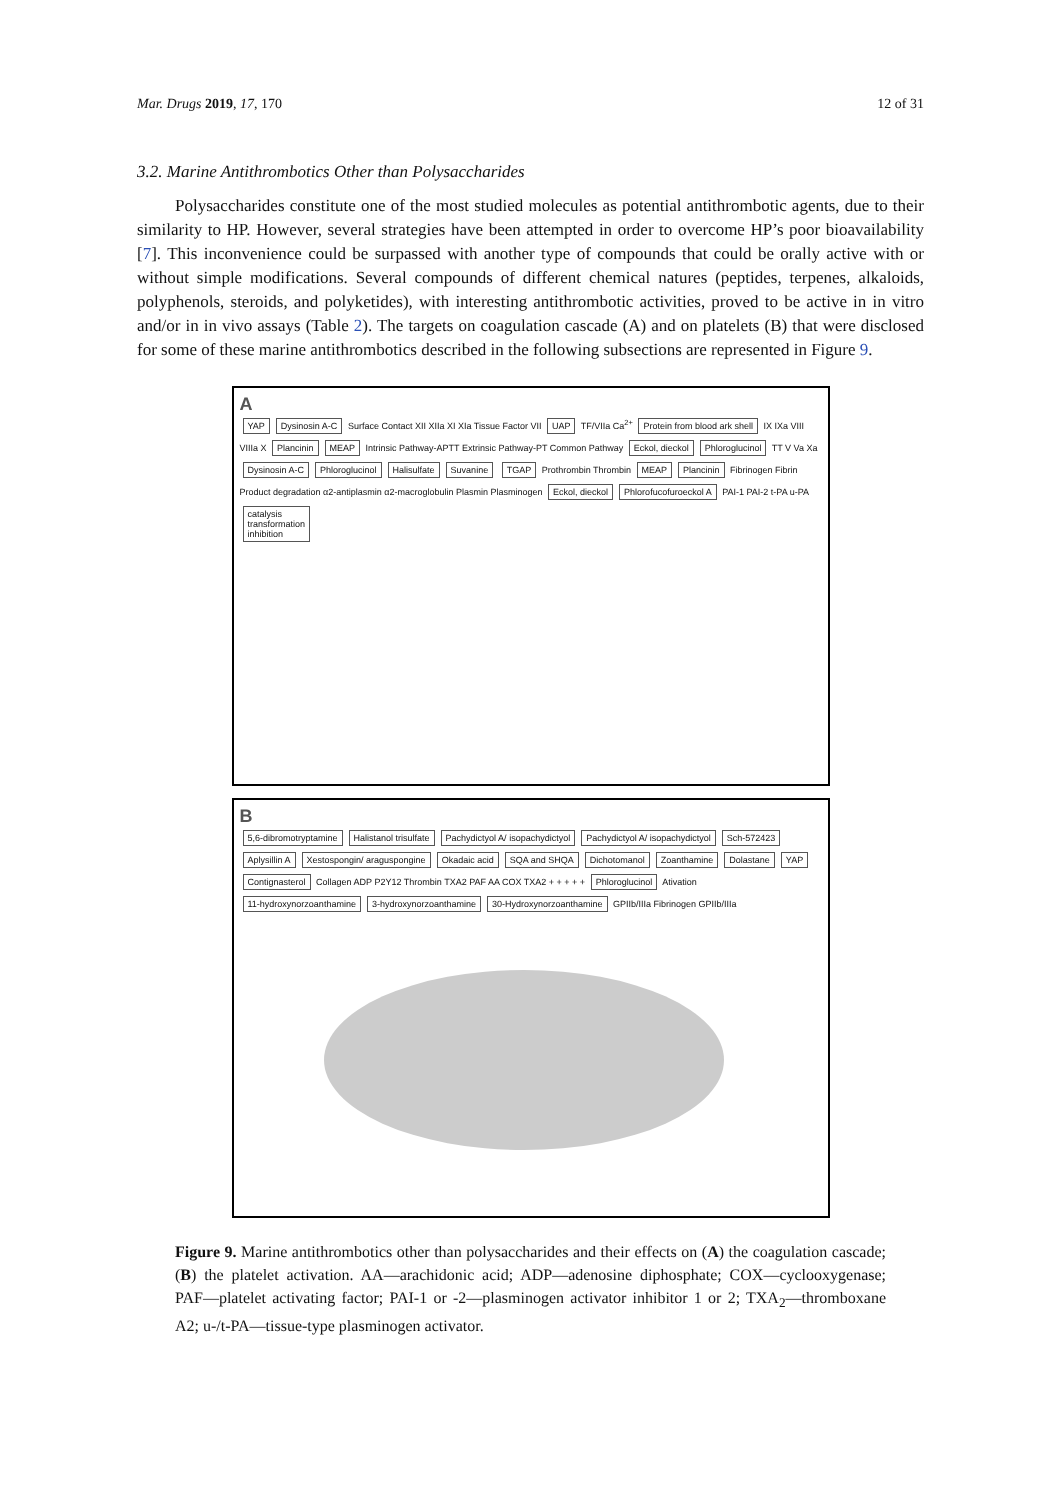Mar. Drugs 2019, 17, 170 12 of 31
3.2. Marine Antithrombotics Other than Polysaccharides
Polysaccharides constitute one of the most studied molecules as potential antithrombotic agents, due to their similarity to HP. However, several strategies have been attempted in order to overcome HP’s poor bioavailability [7]. This inconvenience could be surpassed with another type of compounds that could be orally active with or without simple modifications. Several compounds of different chemical natures (peptides, terpenes, alkaloids, polyphenols, steroids, and polyketides), with interesting antithrombotic activities, proved to be active in in vitro and/or in in vivo assays (Table 2). The targets on coagulation cascade (A) and on platelets (B) that were disclosed for some of these marine antithrombotics described in the following subsections are represented in Figure 9.
A
YAP Dysinosin A-C Surface Contact XII XIIa XI XIa Tissue Factor VII UAP TF/VIIa Ca<sup>2+</sup> Protein from blood ark shell IX IXa VIII VIIIa X Plancinin MEAP Intrinsic Pathway-APTT Extrinsic Pathway-PT Common Pathway Eckol, dieckol Phloroglucinol TT V Va Xa Dysinosin A-C Phloroglucinol Halisulfate Suvanine TGAP Prothrombin Thrombin MEAP Plancinin Fibrinogen Fibrin Product degradation α2-antiplasmin α2-macroglobulin Plasmin Plasminogen Eckol, dieckol Phlorofucofuroeckol A PAI-1 PAI-2 t-PA u-PA
catalysis
transformation
inhibition
B
5,6-dibromotryptamine Halistanol trisulfate Pachydictyol A/ isopachydictyol Pachydictyol A/ isopachydictyol Sch-572423 Aplysillin A Xestospongin/ araguspongine Okadaic acid SQA and SHQA Dichotomanol Zoanthamine Dolastane YAP Contignasterol Collagen ADP P2Y12 Thrombin TXA2 PAF AA COX TXA2 + + + + + Phloroglucinol Ativation 11-hydroxynorzoanthamine 3-hydroxynorzoanthamine 30-Hydroxynorzoanthamine GPIIb/IIIa Fibrinogen GPIIb/IIIa
Figure 9. Marine antithrombotics other than polysaccharides and their effects on (A) the coagulation cascade; (B) the platelet activation. AA—arachidonic acid; ADP—adenosine diphosphate; COX—cyclooxygenase; PAF—platelet activating factor; PAI-1 or -2—plasminogen activator inhibitor 1 or 2; TXA<sub>2</sub>—thromboxane A2; u-/t-PA—tissue-type plasminogen activator.